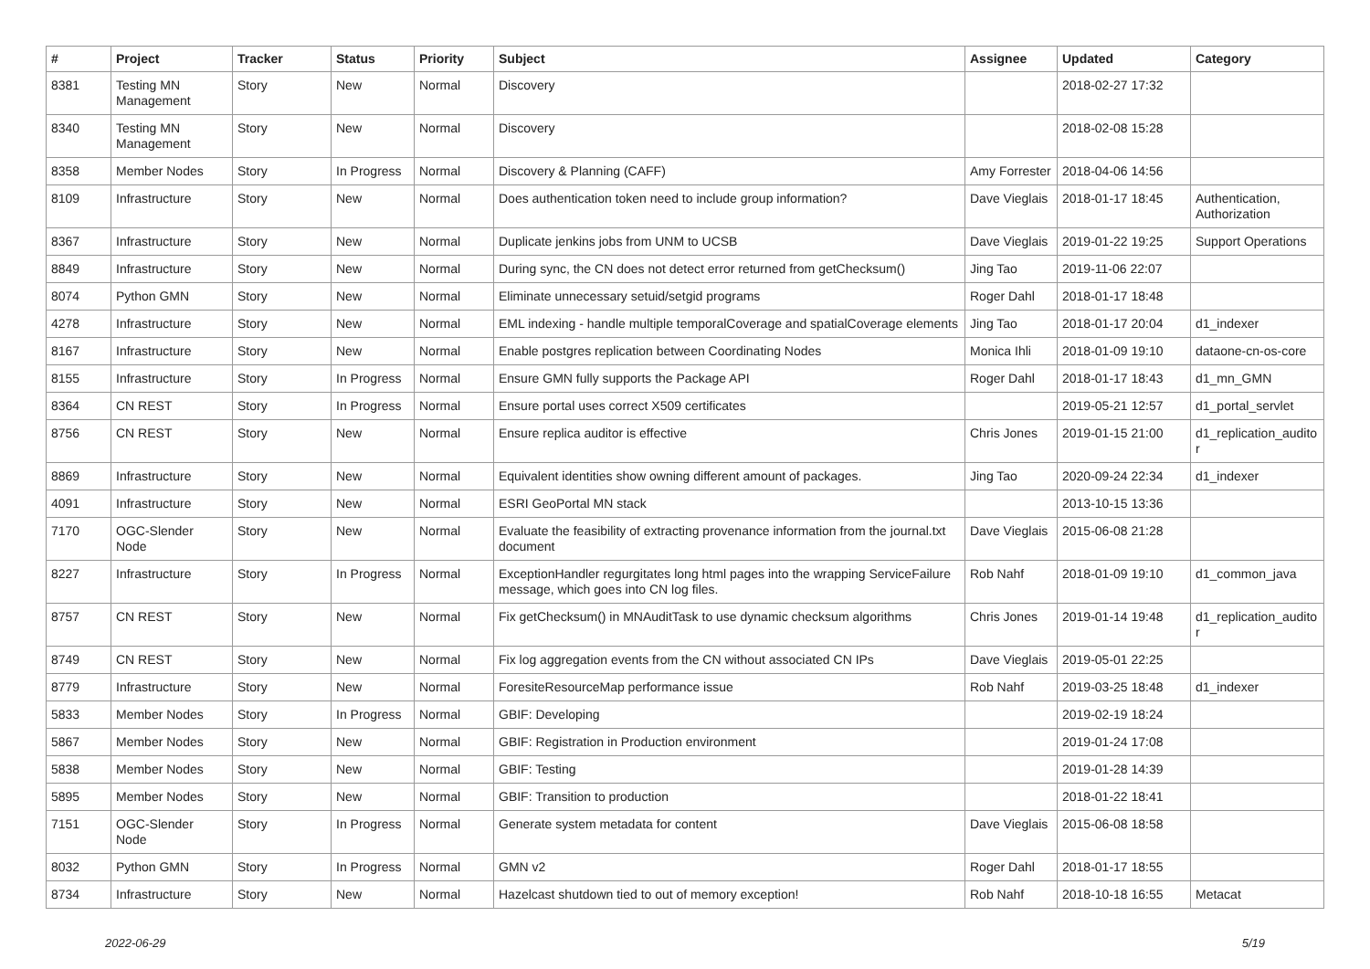| # | Project | Tracker | Status | Priority | Subject | Assignee | Updated | Category |
| --- | --- | --- | --- | --- | --- | --- | --- | --- |
| 8381 | Testing MN Management | Story | New | Normal | Discovery | | 2018-02-27 17:32 | |
| 8340 | Testing MN Management | Story | New | Normal | Discovery | | 2018-02-08 15:28 | |
| 8358 | Member Nodes | Story | In Progress | Normal | Discovery & Planning (CAFF) | Amy Forrester | 2018-04-06 14:56 | |
| 8109 | Infrastructure | Story | New | Normal | Does authentication token need to include group information? | Dave Vieglais | 2018-01-17 18:45 | Authentication, Authorization |
| 8367 | Infrastructure | Story | New | Normal | Duplicate jenkins jobs from UNM to UCSB | Dave Vieglais | 2019-01-22 19:25 | Support Operations |
| 8849 | Infrastructure | Story | New | Normal | During sync, the CN does not detect error returned from getChecksum() | Jing Tao | 2019-11-06 22:07 | |
| 8074 | Python GMN | Story | New | Normal | Eliminate unnecessary setuid/setgid programs | Roger Dahl | 2018-01-17 18:48 | |
| 4278 | Infrastructure | Story | New | Normal | EML indexing - handle multiple temporalCoverage and spatialCoverage elements | Jing Tao | 2018-01-17 20:04 | d1_indexer |
| 8167 | Infrastructure | Story | New | Normal | Enable postgres replication between Coordinating Nodes | Monica Ihli | 2018-01-09 19:10 | dataone-cn-os-core |
| 8155 | Infrastructure | Story | In Progress | Normal | Ensure GMN fully supports the Package API | Roger Dahl | 2018-01-17 18:43 | d1_mn_GMN |
| 8364 | CN REST | Story | In Progress | Normal | Ensure portal uses correct X509 certificates | | 2019-05-21 12:57 | d1_portal_servlet |
| 8756 | CN REST | Story | New | Normal | Ensure replica auditor is effective | Chris Jones | 2019-01-15 21:00 | d1_replication_audito r |
| 8869 | Infrastructure | Story | New | Normal | Equivalent identities show owning different amount of packages. | Jing Tao | 2020-09-24 22:34 | d1_indexer |
| 4091 | Infrastructure | Story | New | Normal | ESRI GeoPortal MN stack | | 2013-10-15 13:36 | |
| 7170 | OGC-Slender Node | Story | New | Normal | Evaluate the feasibility of extracting provenance information from the journal.txt document | Dave Vieglais | 2015-06-08 21:28 | |
| 8227 | Infrastructure | Story | In Progress | Normal | ExceptionHandler regurgitates long html pages into the wrapping ServiceFailure message, which goes into CN log files. | Rob Nahf | 2018-01-09 19:10 | d1_common_java |
| 8757 | CN REST | Story | New | Normal | Fix getChecksum() in MNAuditTask to use dynamic checksum algorithms | Chris Jones | 2019-01-14 19:48 | d1_replication_audito r |
| 8749 | CN REST | Story | New | Normal | Fix log aggregation events from the CN without associated CN IPs | Dave Vieglais | 2019-05-01 22:25 | |
| 8779 | Infrastructure | Story | New | Normal | ForesiteResourceMap performance issue | Rob Nahf | 2019-03-25 18:48 | d1_indexer |
| 5833 | Member Nodes | Story | In Progress | Normal | GBIF: Developing | | 2019-02-19 18:24 | |
| 5867 | Member Nodes | Story | New | Normal | GBIF: Registration in Production environment | | 2019-01-24 17:08 | |
| 5838 | Member Nodes | Story | New | Normal | GBIF: Testing | | 2019-01-28 14:39 | |
| 5895 | Member Nodes | Story | New | Normal | GBIF: Transition to production | | 2018-01-22 18:41 | |
| 7151 | OGC-Slender Node | Story | In Progress | Normal | Generate system metadata for content | Dave Vieglais | 2015-06-08 18:58 | |
| 8032 | Python GMN | Story | In Progress | Normal | GMN v2 | Roger Dahl | 2018-01-17 18:55 | |
| 8734 | Infrastructure | Story | New | Normal | Hazelcast shutdown tied to out of memory exception! | Rob Nahf | 2018-10-18 16:55 | Metacat |
2022-06-29 5/19